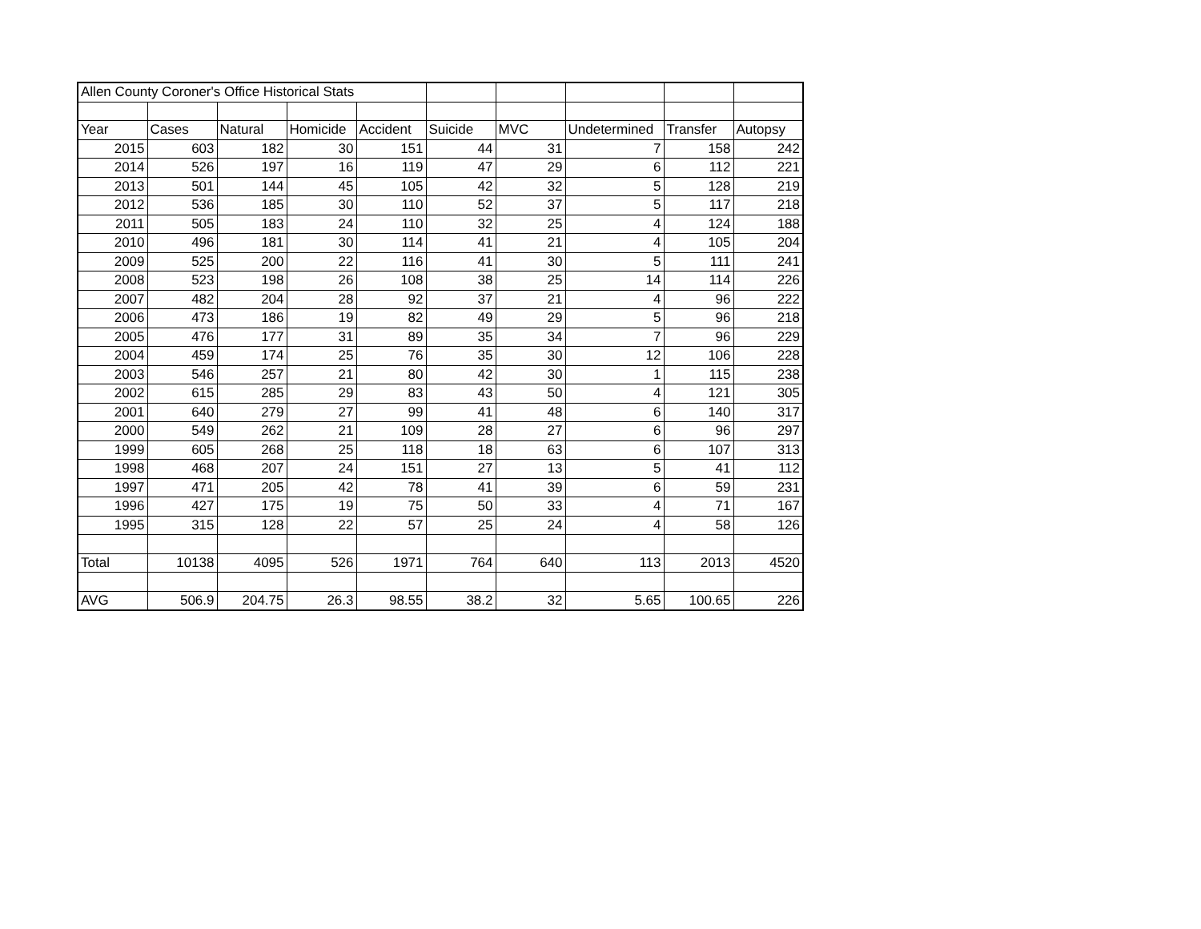| Allen County Coroner's Office Historical Stats | | | | | | | | | |
| Year | Cases | Natural | Homicide | Accident | Suicide | MVC | Undetermined | Transfer | Autopsy |
| 2015 | 603 | 182 | 30 | 151 | 44 | 31 | 7 | 158 | 242 |
| 2014 | 526 | 197 | 16 | 119 | 47 | 29 | 6 | 112 | 221 |
| 2013 | 501 | 144 | 45 | 105 | 42 | 32 | 5 | 128 | 219 |
| 2012 | 536 | 185 | 30 | 110 | 52 | 37 | 5 | 117 | 218 |
| 2011 | 505 | 183 | 24 | 110 | 32 | 25 | 4 | 124 | 188 |
| 2010 | 496 | 181 | 30 | 114 | 41 | 21 | 4 | 105 | 204 |
| 2009 | 525 | 200 | 22 | 116 | 41 | 30 | 5 | 111 | 241 |
| 2008 | 523 | 198 | 26 | 108 | 38 | 25 | 14 | 114 | 226 |
| 2007 | 482 | 204 | 28 | 92 | 37 | 21 | 4 | 96 | 222 |
| 2006 | 473 | 186 | 19 | 82 | 49 | 29 | 5 | 96 | 218 |
| 2005 | 476 | 177 | 31 | 89 | 35 | 34 | 7 | 96 | 229 |
| 2004 | 459 | 174 | 25 | 76 | 35 | 30 | 12 | 106 | 228 |
| 2003 | 546 | 257 | 21 | 80 | 42 | 30 | 1 | 115 | 238 |
| 2002 | 615 | 285 | 29 | 83 | 43 | 50 | 4 | 121 | 305 |
| 2001 | 640 | 279 | 27 | 99 | 41 | 48 | 6 | 140 | 317 |
| 2000 | 549 | 262 | 21 | 109 | 28 | 27 | 6 | 96 | 297 |
| 1999 | 605 | 268 | 25 | 118 | 18 | 63 | 6 | 107 | 313 |
| 1998 | 468 | 207 | 24 | 151 | 27 | 13 | 5 | 41 | 112 |
| 1997 | 471 | 205 | 42 | 78 | 41 | 39 | 6 | 59 | 231 |
| 1996 | 427 | 175 | 19 | 75 | 50 | 33 | 4 | 71 | 167 |
| 1995 | 315 | 128 | 22 | 57 | 25 | 24 | 4 | 58 | 126 |
| Total | 10138 | 4095 | 526 | 1971 | 764 | 640 | 113 | 2013 | 4520 |
| AVG | 506.9 | 204.75 | 26.3 | 98.55 | 38.2 | 32 | 5.65 | 100.65 | 226 |